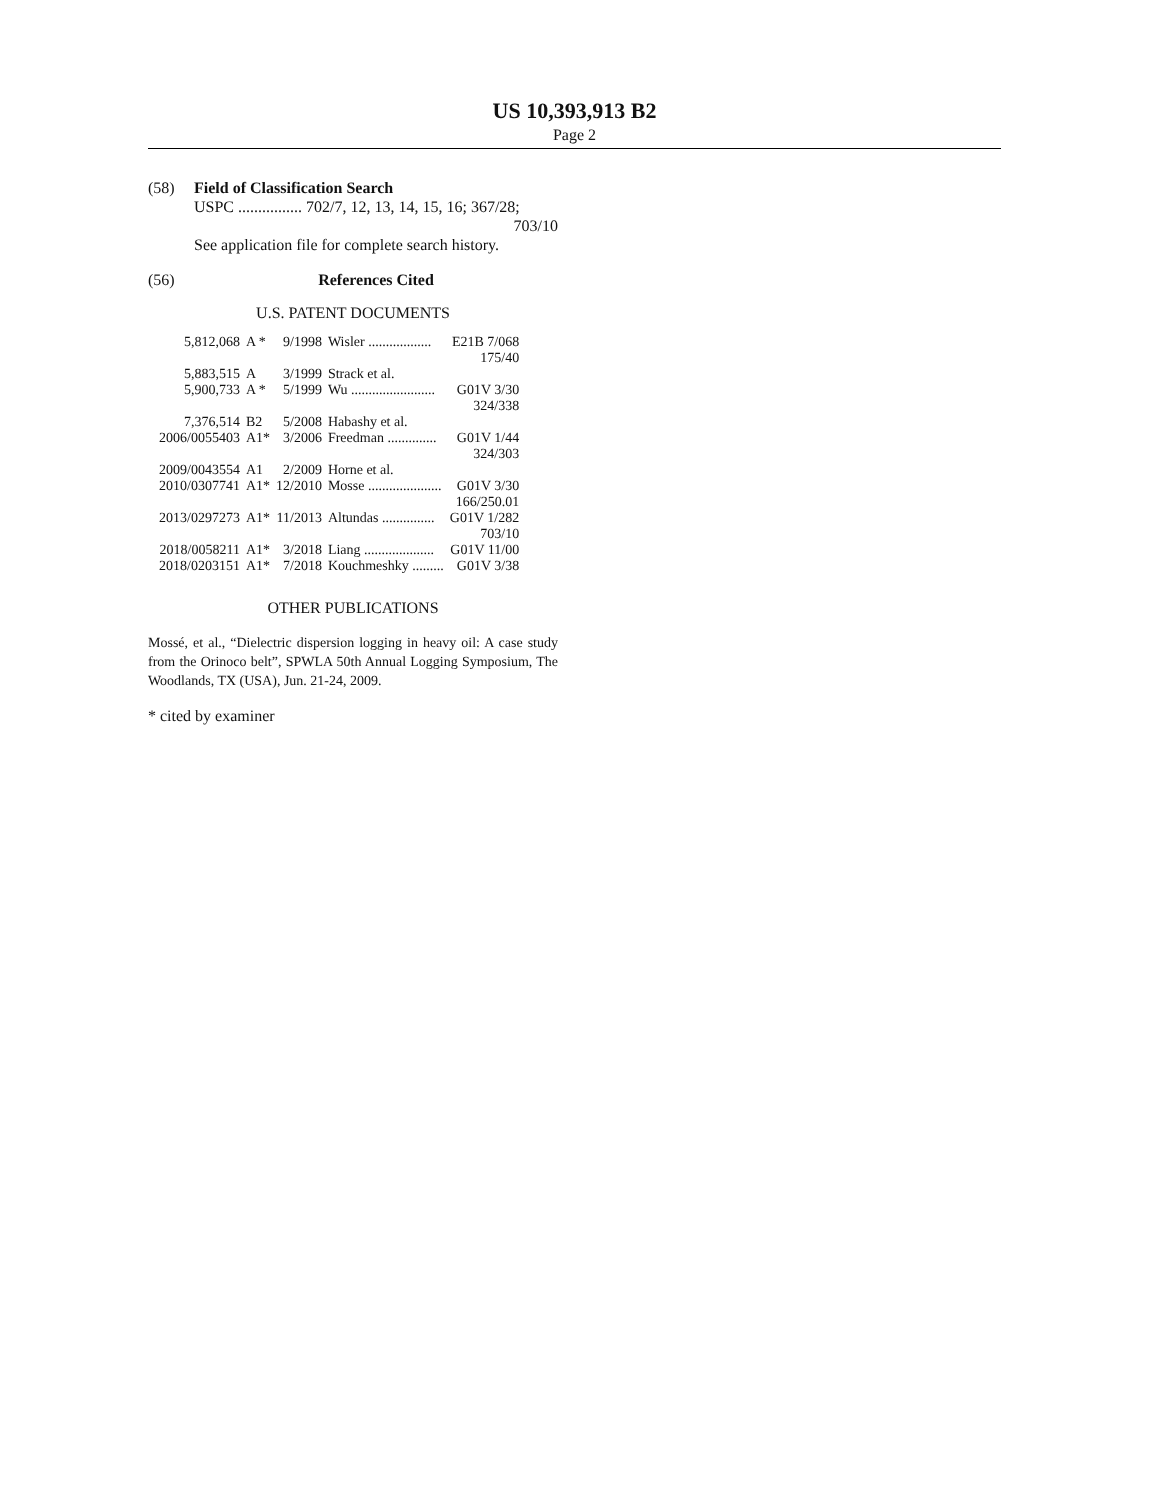US 10,393,913 B2
Page 2
(58) Field of Classification Search
USPC ................ 702/7, 12, 13, 14, 15, 16; 367/28;
703/10
See application file for complete search history.
(56) References Cited
U.S. PATENT DOCUMENTS
| 5,812,068 | A * | 9/1998 | Wisler .................. | E21B 7/068 175/40 |
| 5,883,515 | A | 3/1999 | Strack et al. | |
| 5,900,733 | A * | 5/1999 | Wu ........................ | G01V 3/30 324/338 |
| 7,376,514 | B2 | 5/2008 | Habashy et al. | |
| 2006/0055403 | A1* | 3/2006 | Freedman .............. | G01V 1/44 324/303 |
| 2009/0043554 | A1 | 2/2009 | Horne et al. | |
| 2010/0307741 | A1* | 12/2010 | Mosse ..................... | G01V 3/30 166/250.01 |
| 2013/0297273 | A1* | 11/2013 | Altundas ............... | G01V 1/282 703/10 |
| 2018/0058211 | A1* | 3/2018 | Liang .................... | G01V 11/00 |
| 2018/0203151 | A1* | 7/2018 | Kouchmeshky ......... | G01V 3/38 |
OTHER PUBLICATIONS
Mossé, et al., “Dielectric dispersion logging in heavy oil: A case study from the Orinoco belt”, SPWLA 50th Annual Logging Symposium, The Woodlands, TX (USA), Jun. 21-24, 2009.
* cited by examiner